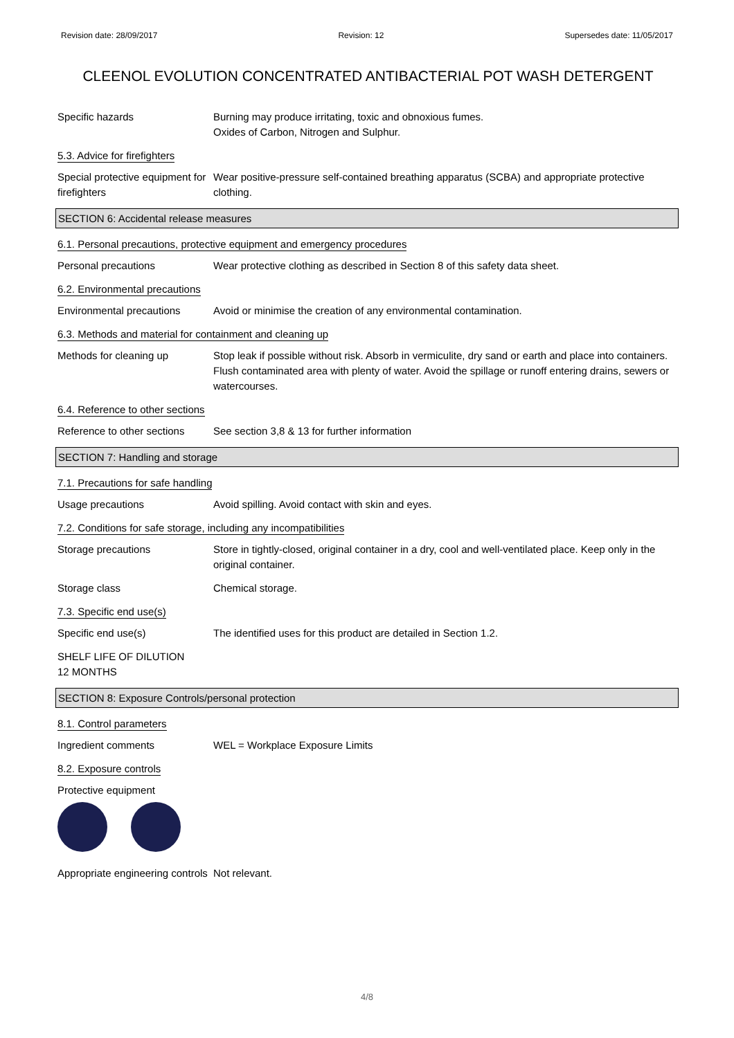Revision date: 28/09/2017 Revision: 12 Supersedes date: 11/05/2017
CLEENOL EVOLUTION CONCENTRATED ANTIBACTERIAL POT WASH DETERGENT
Specific hazards Burning may produce irritating, toxic and obnoxious fumes.
Oxides of Carbon, Nitrogen and Sulphur.
5.3. Advice for firefighters
Special protective equipment for firefighters
Wear positive-pressure self-contained breathing apparatus (SCBA) and appropriate protective clothing.
SECTION 6: Accidental release measures
6.1. Personal precautions, protective equipment and emergency procedures
Personal precautions Wear protective clothing as described in Section 8 of this safety data sheet.
6.2. Environmental precautions
Environmental precautions Avoid or minimise the creation of any environmental contamination.
6.3. Methods and material for containment and cleaning up
Methods for cleaning up Stop leak if possible without risk. Absorb in vermiculite, dry sand or earth and place into containers. Flush contaminated area with plenty of water. Avoid the spillage or runoff entering drains, sewers or watercourses.
6.4. Reference to other sections
Reference to other sections
See section 3,8 & 13 for further information
SECTION 7: Handling and storage
7.1. Precautions for safe handling
Usage precautions Avoid spilling. Avoid contact with skin and eyes.
7.2. Conditions for safe storage, including any incompatibilities
Storage precautions Store in tightly-closed, original container in a dry, cool and well-ventilated place. Keep only in the original container.
Storage class Chemical storage.
7.3. Specific end use(s)
Specific end use(s) The identified uses for this product are detailed in Section 1.2.
SHELF LIFE OF DILUTION
12 MONTHS
SECTION 8: Exposure Controls/personal protection
8.1. Control parameters
Ingredient comments WEL = Workplace Exposure Limits
8.2. Exposure controls
Protective equipment
Appropriate engineering controls
Not relevant.
4/8